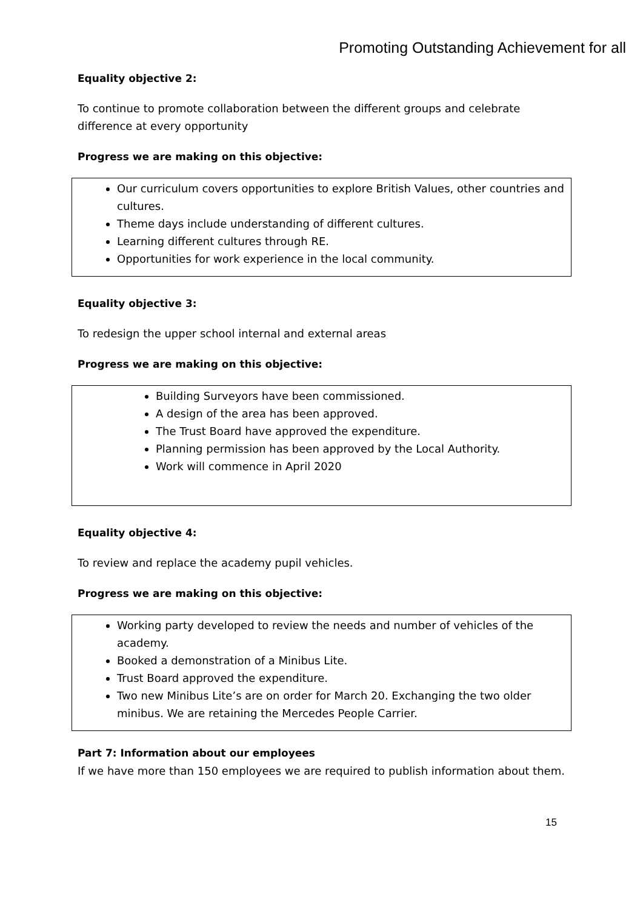Promoting Outstanding Achievement for all
Equality objective 2:
To continue to promote collaboration between the different groups and celebrate difference at every opportunity
Progress we are making on this objective:
Our curriculum covers opportunities to explore British Values, other countries and cultures.
Theme days include understanding of different cultures.
Learning different cultures through RE.
Opportunities for work experience in the local community.
Equality objective 3:
To redesign the upper school internal and external areas
Progress we are making on this objective:
Building Surveyors have been commissioned.
A design of the area has been approved.
The Trust Board have approved the expenditure.
Planning permission has been approved by the Local Authority.
Work will commence in April 2020
Equality objective 4:
To review and replace the academy pupil vehicles.
Progress we are making on this objective:
Working party developed to review the needs and number of vehicles of the academy.
Booked a demonstration of a Minibus Lite.
Trust Board approved the expenditure.
Two new Minibus Lite’s are on order for March 20. Exchanging the two older minibus. We are retaining the Mercedes People Carrier.
Part 7: Information about our employees
If we have more than 150 employees we are required to publish information about them.
15